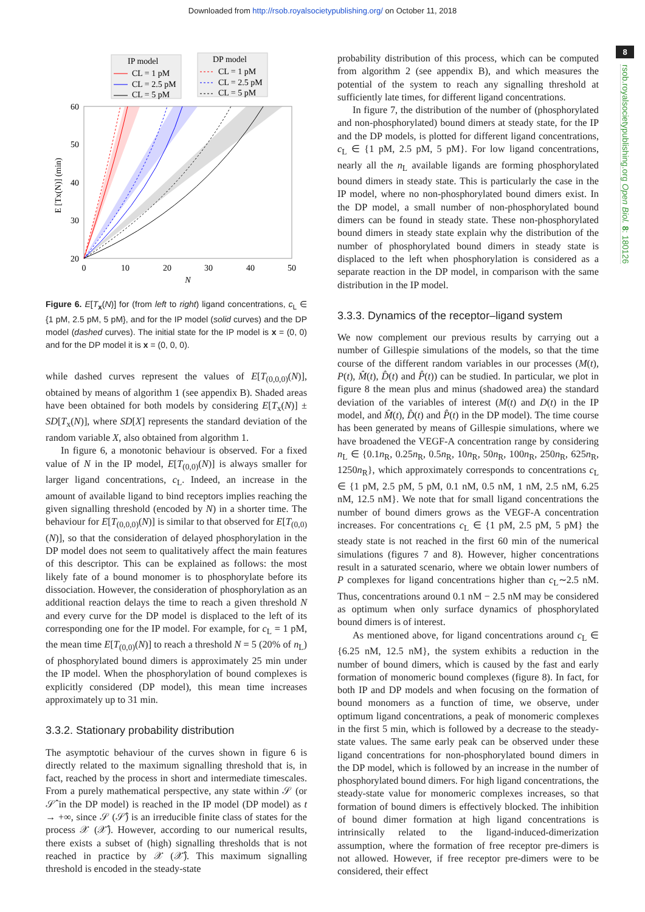Downloaded from http://rsob.royalsocietypublishing.org/ on October 11, 2018
8
rsob.royalsocietypublishing.org Open Biol. 8: 180126
IP model
CL = 1 pM
CL = 2.5 pM
CL = 5 pM
DP model
CL = 1 pM
CL = 2.5 pM
CL = 5 pM
60
50
40
30
20
0
0
10
20
30
40
50
N
E [Tx(N)] (min)
Figure 6. E[T<sub>x</sub>(N)] for (from left to right) ligand concentrations, c<sub>L</sub> ∈ {1 pM, 2.5 pM, 5 pM}, and for the IP model (solid curves) and the DP model (dashed curves). The initial state for the IP model is x = (0, 0) and for the DP model it is x = (0, 0, 0).
while dashed curves represent the values of E[T<sub>(0,0,0)</sub>(N)], obtained by means of algorithm 1 (see appendix B). Shaded areas have been obtained for both models by considering E[T<sub>x</sub>(N)] ± SD[T<sub>x</sub>(N)], where SD[X] represents the standard deviation of the random variable X, also obtained from algorithm 1.
In figure 6, a monotonic behaviour is observed. For a fixed value of N in the IP model, E[T<sub>(0,0)</sub>(N)] is always smaller for larger ligand concentrations, c<sub>L</sub>. Indeed, an increase in the amount of available ligand to bind receptors implies reaching the given signalling threshold (encoded by N) in a shorter time. The behaviour for E[T<sub>(0,0,0)</sub>(N)] is similar to that observed for E[T<sub>(0,0)</sub>(N)], so that the consideration of delayed phosphorylation in the DP model does not seem to qualitatively affect the main features of this descriptor. This can be explained as follows: the most likely fate of a bound monomer is to phosphorylate before its dissociation. However, the consideration of phosphorylation as an additional reaction delays the time to reach a given threshold N and every curve for the DP model is displaced to the left of its corresponding one for the IP model. For example, for c<sub>L</sub> = 1 pM, the mean time E[T<sub>(0,0)</sub>(N)] to reach a threshold N = 5 (20% of n<sub>L</sub>) of phosphorylated bound dimers is approximately 25 min under the IP model. When the phosphorylation of bound complexes is explicitly considered (DP model), this mean time increases approximately up to 31 min.
3.3.2. Stationary probability distribution
The asymptotic behaviour of the curves shown in figure 6 is directly related to the maximum signalling threshold that is, in fact, reached by the process in short and intermediate timescales. From a purely mathematical perspective, any state within 𝒮 (or 𝒮̂ in the DP model) is reached in the IP model (DP model) as t → +∞, since 𝒮 (𝒮̂) is an irreducible finite class of states for the process 𝒳 (𝒳̂). However, according to our numerical results, there exists a subset of (high) signalling thresholds that is not reached in practice by 𝒳 (𝒳̂). This maximum signalling threshold is encoded in the steady-state
probability distribution of this process, which can be computed from algorithm 2 (see appendix B), and which measures the potential of the system to reach any signalling threshold at sufficiently late times, for different ligand concentrations.
In figure 7, the distribution of the number of (phosphorylated and non-phosphorylated) bound dimers at steady state, for the IP and the DP models, is plotted for different ligand concentrations, c<sub>L</sub> ∈ {1 pM, 2.5 pM, 5 pM}. For low ligand concentrations, nearly all the n<sub>L</sub> available ligands are forming phosphorylated bound dimers in steady state. This is particularly the case in the IP model, where no non-phosphorylated bound dimers exist. In the DP model, a small number of non-phosphorylated bound dimers can be found in steady state. These non-phosphorylated bound dimers in steady state explain why the distribution of the number of phosphorylated bound dimers in steady state is displaced to the left when phosphorylation is considered as a separate reaction in the DP model, in comparison with the same distribution in the IP model.
3.3.3. Dynamics of the receptor–ligand system
We now complement our previous results by carrying out a number of Gillespie simulations of the models, so that the time course of the different random variables in our processes (M(t), P(t), M̂(t), D̂(t) and P̂(t)) can be studied. In particular, we plot in figure 8 the mean plus and minus (shadowed area) the standard deviation of the variables of interest (M(t) and D(t) in the IP model, and M̂(t), D̂(t) and P̂(t) in the DP model). The time course has been generated by means of Gillespie simulations, where we have broadened the VEGF-A concentration range by considering n<sub>L</sub> ∈ {0.1n<sub>R</sub>, 0.25n<sub>R</sub>, 0.5n<sub>R</sub>, 10n<sub>R</sub>, 50n<sub>R</sub>, 100n<sub>R</sub>, 250n<sub>R</sub>, 625n<sub>R</sub>, 1250n<sub>R</sub>}, which approximately corresponds to concentrations c<sub>L</sub> ∈ {1 pM, 2.5 pM, 5 pM, 0.1 nM, 0.5 nM, 1 nM, 2.5 nM, 6.25 nM, 12.5 nM}. We note that for small ligand concentrations the number of bound dimers grows as the VEGF-A concentration increases. For concentrations c<sub>L</sub> ∈ {1 pM, 2.5 pM, 5 pM} the steady state is not reached in the first 60 min of the numerical simulations (figures 7 and 8). However, higher concentrations result in a saturated scenario, where we obtain lower numbers of P complexes for ligand concentrations higher than c<sub>L</sub>∼2.5 nM. Thus, concentrations around 0.1 nM − 2.5 nM may be considered as optimum when only surface dynamics of phosphorylated bound dimers is of interest.
As mentioned above, for ligand concentrations around c<sub>L</sub> ∈ {6.25 nM, 12.5 nM}, the system exhibits a reduction in the number of bound dimers, which is caused by the fast and early formation of monomeric bound complexes (figure 8). In fact, for both IP and DP models and when focusing on the formation of bound monomers as a function of time, we observe, under optimum ligand concentrations, a peak of monomeric complexes in the first 5 min, which is followed by a decrease to the steady-state values. The same early peak can be observed under these ligand concentrations for non-phosphorylated bound dimers in the DP model, which is followed by an increase in the number of phosphorylated bound dimers. For high ligand concentrations, the steady-state value for monomeric complexes increases, so that formation of bound dimers is effectively blocked. The inhibition of bound dimer formation at high ligand concentrations is intrinsically related to the ligand-induced-dimerization assumption, where the formation of free receptor pre-dimers is not allowed. However, if free receptor pre-dimers were to be considered, their effect